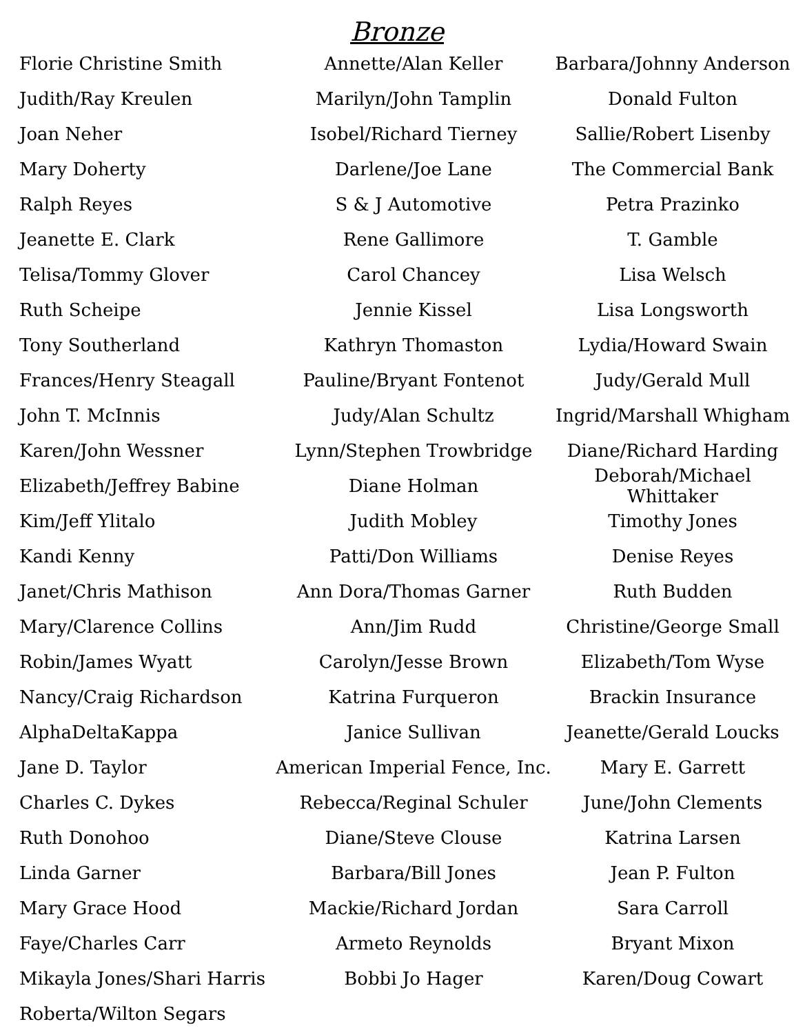Bronze
Florie Christine Smith Annette/Alan Keller
Barbara/Johnny Anderson
Judith/Ray Kreulen Marilyn/John Tamplin Donald Fulton
Joan Neher Isobel/Richard Tierney Sallie/Robert Lisenby
Mary Doherty Darlene/Joe Lane The Commercial Bank
Ralph Reyes S & J Automotive Petra Prazinko
Jeanette E. Clark Rene Gallimore T. Gamble
Telisa/Tommy Glover Carol Chancey Lisa Welsch
Ruth Scheipe Jennie Kissel Lisa Longsworth
Tony Southerland Kathryn Thomaston Lydia/Howard Swain
Frances/Henry Steagall Pauline/Bryant Fontenot Judy/Gerald Mull
John T. McInnis Judy/Alan Schultz
Ingrid/Marshall Whigham
Karen/John Wessner Lynn/Stephen Trowbridge Diane/Richard Harding
Elizabeth/Jeffrey Babine Diane Holman
Deborah/Michael Whittaker
Kim/Jeff Ylitalo Judith Mobley Timothy Jones
Kandi Kenny Patti/Don Williams Denise Reyes
Janet/Chris Mathison Ann Dora/Thomas Garner Ruth Budden
Mary/Clarence Collins Ann/Jim Rudd Christine/George Small
Robin/James Wyatt Carolyn/Jesse Brown Elizabeth/Tom Wyse
Nancy/Craig Richardson Katrina Furqueron Brackin Insurance
AlphaDeltaKappa Janice Sullivan Jeanette/Gerald Loucks
Jane D. Taylor
American Imperial Fence, Inc.
Mary E. Garrett
Charles C. Dykes Rebecca/Reginal Schuler June/John Clements
Ruth Donohoo Diane/Steve Clouse Katrina Larsen
Linda Garner Barbara/Bill Jones Jean P. Fulton
Mary Grace Hood Mackie/Richard Jordan Sara Carroll
Faye/Charles Carr Armeto Reynolds Bryant Mixon
Mikayla Jones/Shari Harris
Bobbi Jo Hager Karen/Doug Cowart
Roberta/Wilton Segars